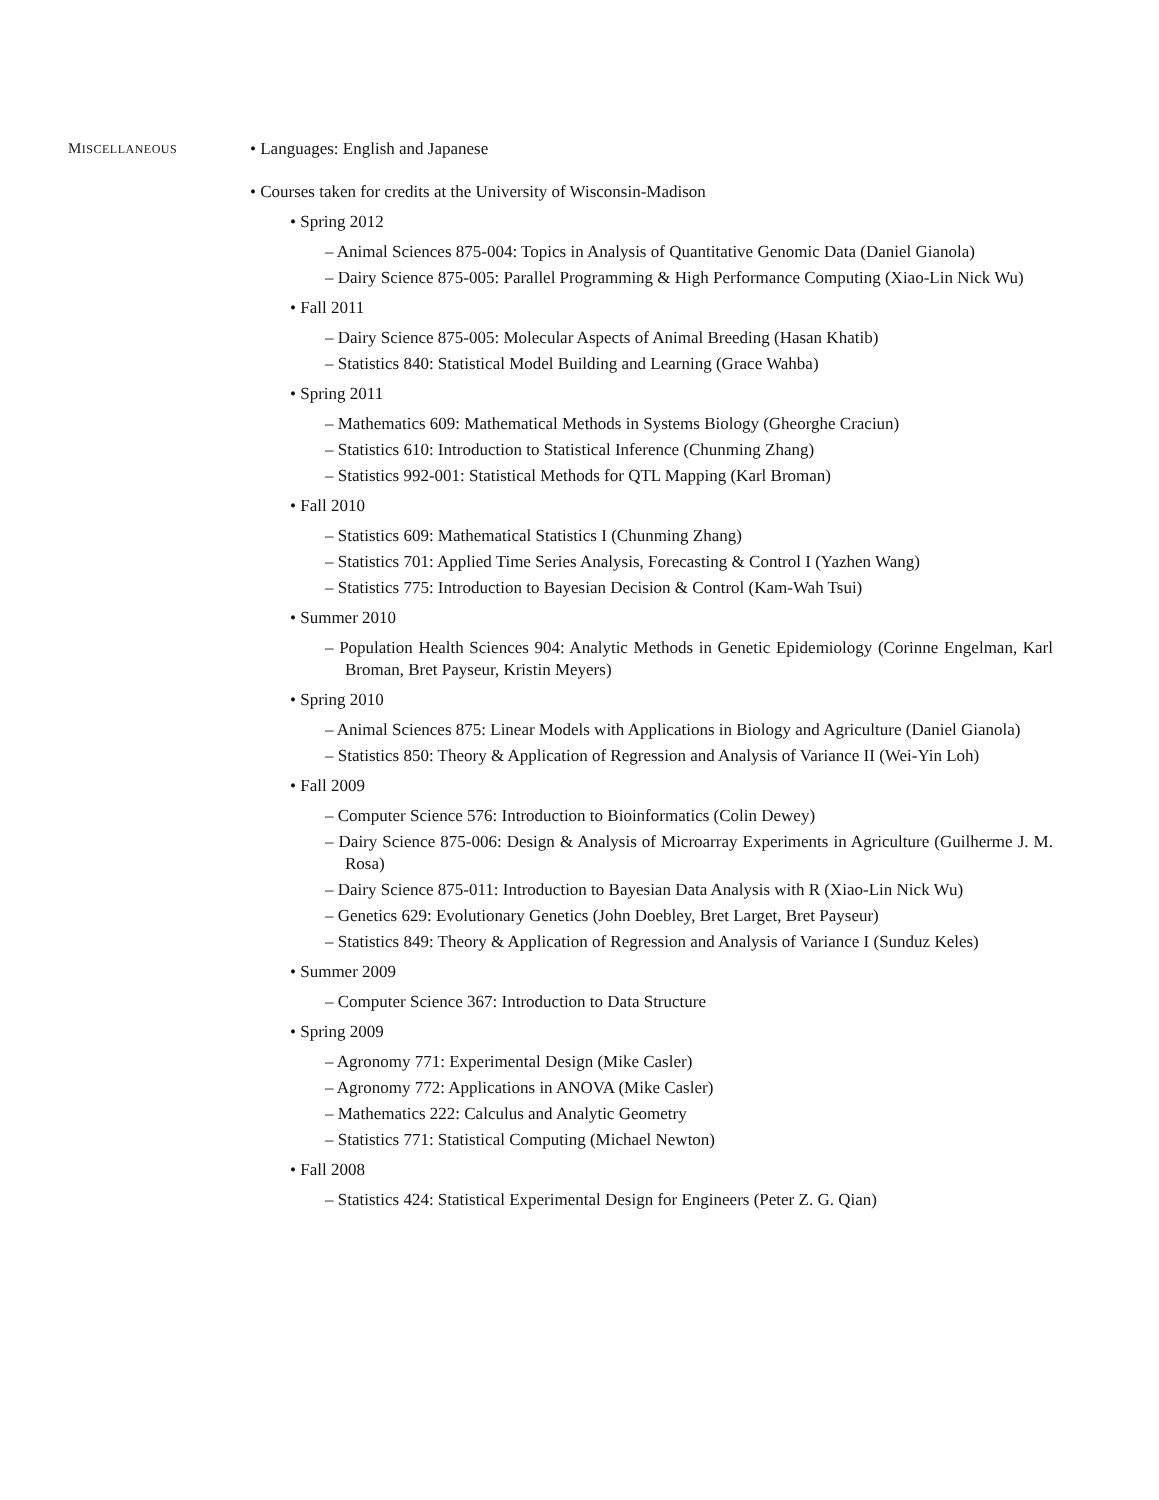MISCELLANEOUS
• Languages: English and Japanese
• Courses taken for credits at the University of Wisconsin-Madison
• Spring 2012
– Animal Sciences 875-004: Topics in Analysis of Quantitative Genomic Data (Daniel Gianola)
– Dairy Science 875-005: Parallel Programming & High Performance Computing (Xiao-Lin Nick Wu)
• Fall 2011
– Dairy Science 875-005: Molecular Aspects of Animal Breeding (Hasan Khatib)
– Statistics 840: Statistical Model Building and Learning (Grace Wahba)
• Spring 2011
– Mathematics 609: Mathematical Methods in Systems Biology (Gheorghe Craciun)
– Statistics 610: Introduction to Statistical Inference (Chunming Zhang)
– Statistics 992-001: Statistical Methods for QTL Mapping (Karl Broman)
• Fall 2010
– Statistics 609: Mathematical Statistics I (Chunming Zhang)
– Statistics 701: Applied Time Series Analysis, Forecasting & Control I (Yazhen Wang)
– Statistics 775: Introduction to Bayesian Decision & Control (Kam-Wah Tsui)
• Summer 2010
– Population Health Sciences 904: Analytic Methods in Genetic Epidemiology (Corinne Engelman, Karl Broman, Bret Payseur, Kristin Meyers)
• Spring 2010
– Animal Sciences 875: Linear Models with Applications in Biology and Agriculture (Daniel Gianola)
– Statistics 850: Theory & Application of Regression and Analysis of Variance II (Wei-Yin Loh)
• Fall 2009
– Computer Science 576: Introduction to Bioinformatics (Colin Dewey)
– Dairy Science 875-006: Design & Analysis of Microarray Experiments in Agriculture (Guilherme J. M. Rosa)
– Dairy Science 875-011: Introduction to Bayesian Data Analysis with R (Xiao-Lin Nick Wu)
– Genetics 629: Evolutionary Genetics (John Doebley, Bret Larget, Bret Payseur)
– Statistics 849: Theory & Application of Regression and Analysis of Variance I (Sunduz Keles)
• Summer 2009
– Computer Science 367: Introduction to Data Structure
• Spring 2009
– Agronomy 771: Experimental Design (Mike Casler)
– Agronomy 772: Applications in ANOVA (Mike Casler)
– Mathematics 222: Calculus and Analytic Geometry
– Statistics 771: Statistical Computing (Michael Newton)
• Fall 2008
– Statistics 424: Statistical Experimental Design for Engineers (Peter Z. G. Qian)